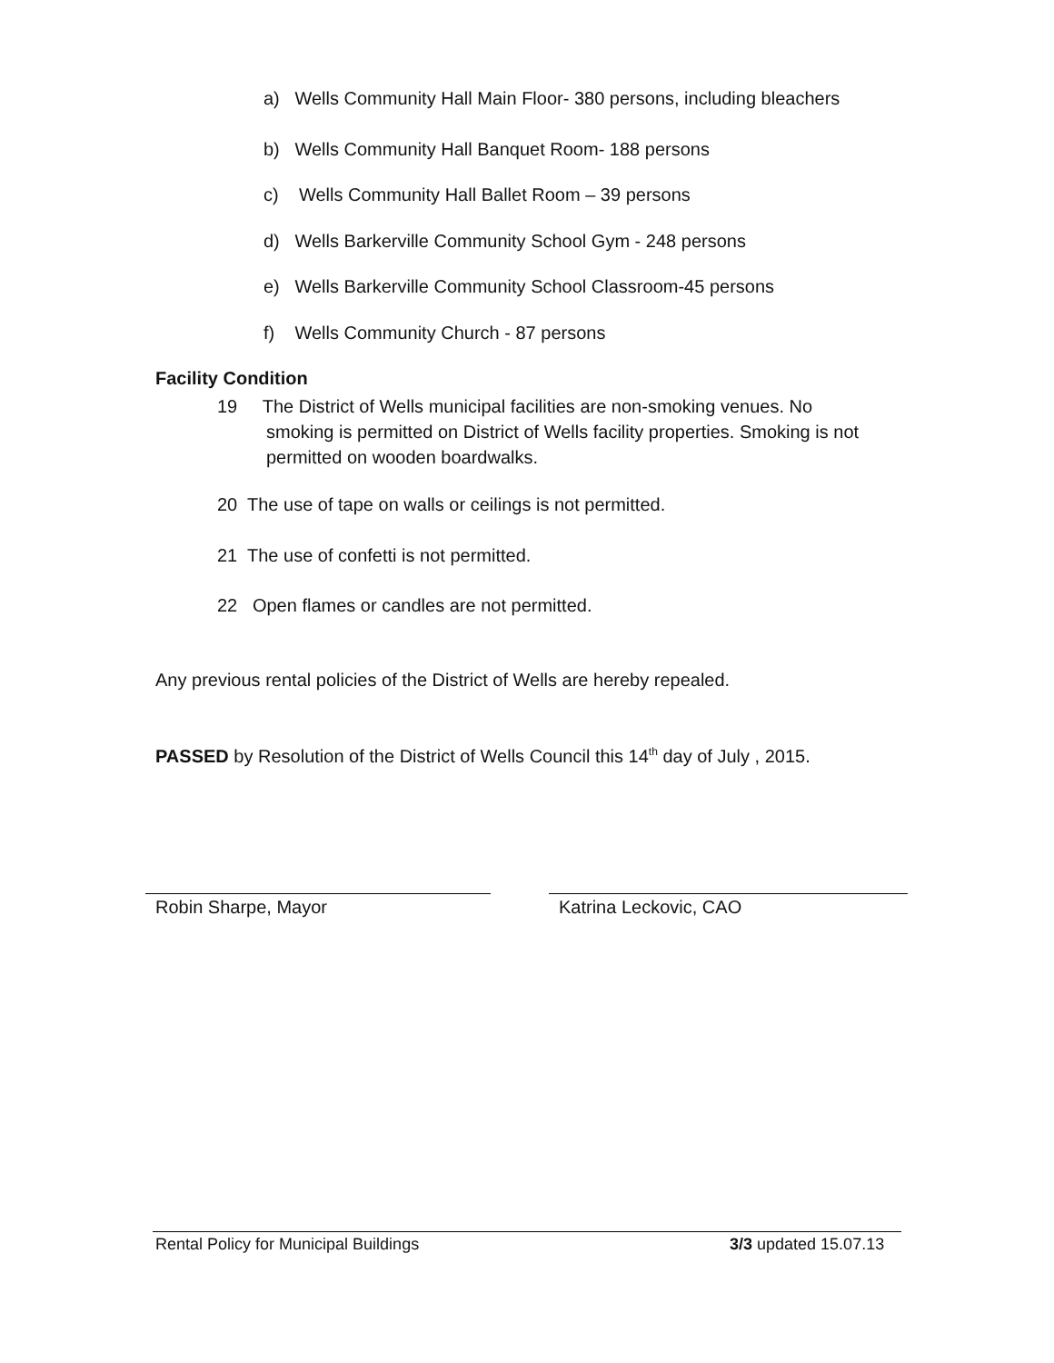a) Wells Community Hall Main Floor- 380 persons, including bleachers
b) Wells Community Hall Banquet Room- 188 persons
c) Wells Community Hall Ballet Room – 39 persons
d) Wells Barkerville Community School Gym - 248 persons
e) Wells Barkerville Community School Classroom-45 persons
f) Wells Community Church - 87 persons
Facility Condition
19 The District of Wells municipal facilities are non-smoking venues. No
smoking is permitted on District of Wells facility properties. Smoking is not
permitted on wooden boardwalks.
20 The use of tape on walls or ceilings is not permitted.
21 The use of confetti is not permitted.
22 Open flames or candles are not permitted.
Any previous rental policies of the District of Wells are hereby repealed.
PASSED by Resolution of the District of Wells Council this 14<sup>th</sup> day of July , 2015.
Robin Sharpe, Mayor Katrina Leckovic, CAO
Rental Policy for Municipal Buildings
3/3 updated 15.07.13